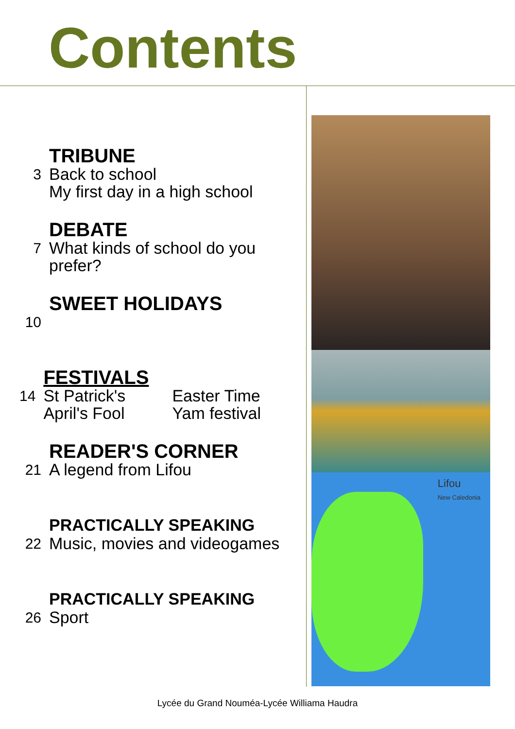Contents
3
TRIBUNE
Back to school
My first day in a high school
7
DEBATE
What kinds of school do you
prefer?
10
SWEET HOLIDAYS
14
FESTIVALS
St Patrick's Easter Time
April's Fool Yam festival
21
READER'S CORNER
A legend from Lifou
22
PRACTICALLY SPEAKING
Music, movies and videogames
26
PRACTICALLY SPEAKING
Sport
Lifou
New Caledonia
Lycée du Grand Nouméa-Lycée Williama Haudra